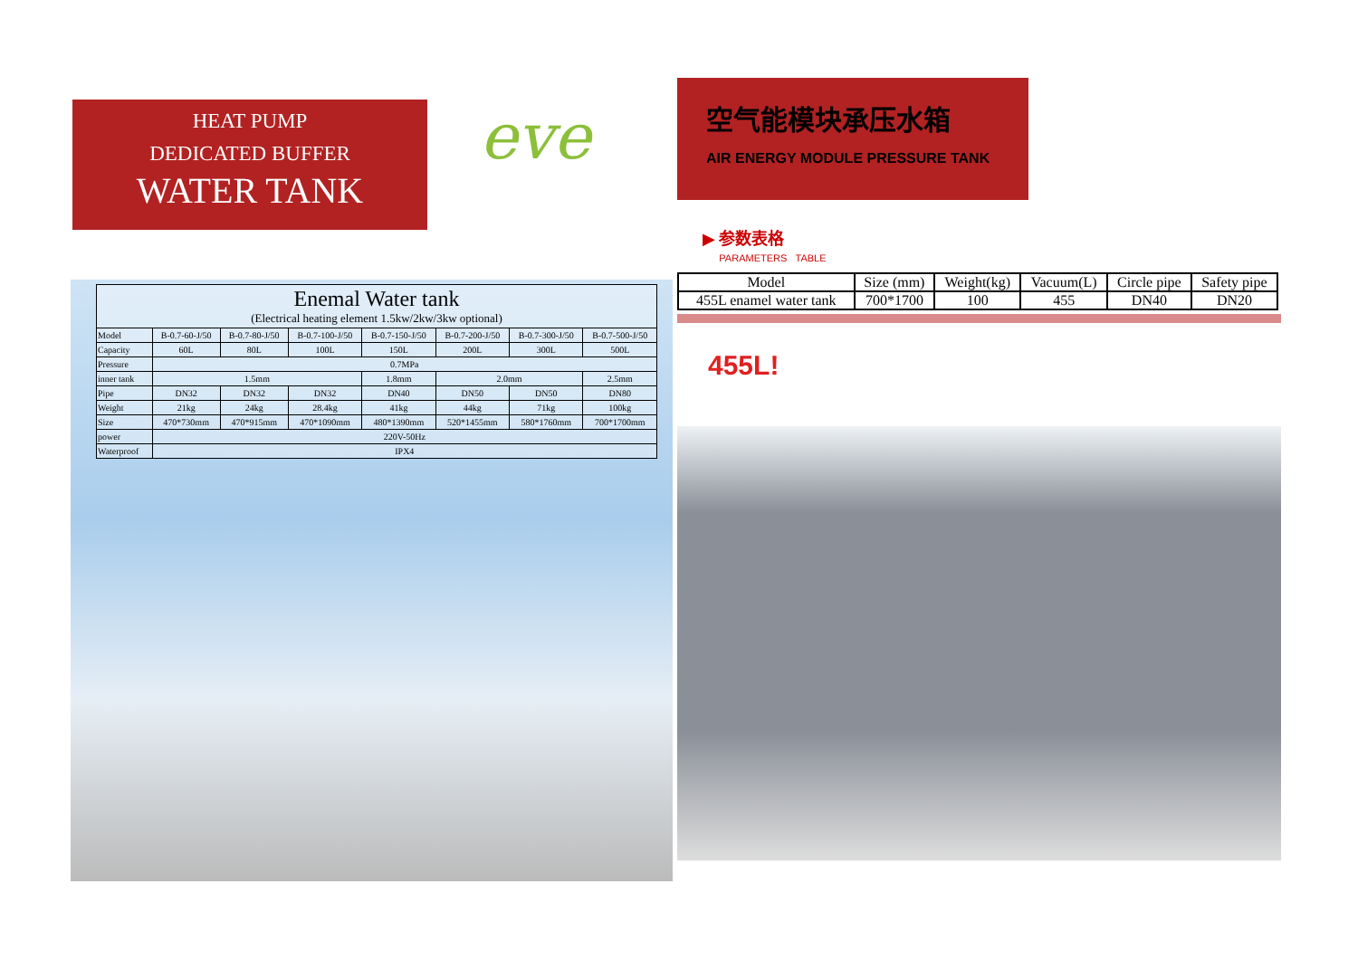HEAT PUMP
DEDICATED BUFFER
WATER TANK
| Enemal Water tank (Electrical heating element 1.5kw/2kw/3kw optional) | | | | | | | |
| --- | --- | --- | --- | --- | --- | --- | --- |
| Model | B-0.7-60-J/50 | B-0.7-80-J/50 | B-0.7-100-J/50 | B-0.7-150-J/50 | B-0.7-200-J/50 | B-0.7-300-J/50 | B-0.7-500-J/50 |
| Capacity | 60L | 80L | 100L | 150L | 200L | 300L | 500L |
| Pressure | 0.7MPa | | | | | | |
| inner tank | 1.5mm | | | 1.8mm | 2.0mm | | 2.5mm |
| Pipe | DN32 | DN32 | DN32 | DN40 | DN50 | DN50 | DN80 |
| Weight | 21kg | 24kg | 28.4kg | 41kg | 44kg | 71kg | 100kg |
| Size | 470*730mm | 470*915mm | 470*1090mm | 480*1390mm | 520*1455mm | 580*1760mm | 700*1700mm |
| power | 220V-50Hz | | | | | | |
| Waterproof | IPX4 | | | | | | |
eve
空气能模块承压水箱
AIR ENERGY MODULE PRESSURE TANK
▶ 参数表格
PARAMETERS TABLE
| Model | Size (mm) | Weight(kg) | Vacuum(L) | Circle pipe | Safety pipe |
| 455L enamel water tank | 700*1700 | 100 | 455 | DN40 | DN20 |
455L!